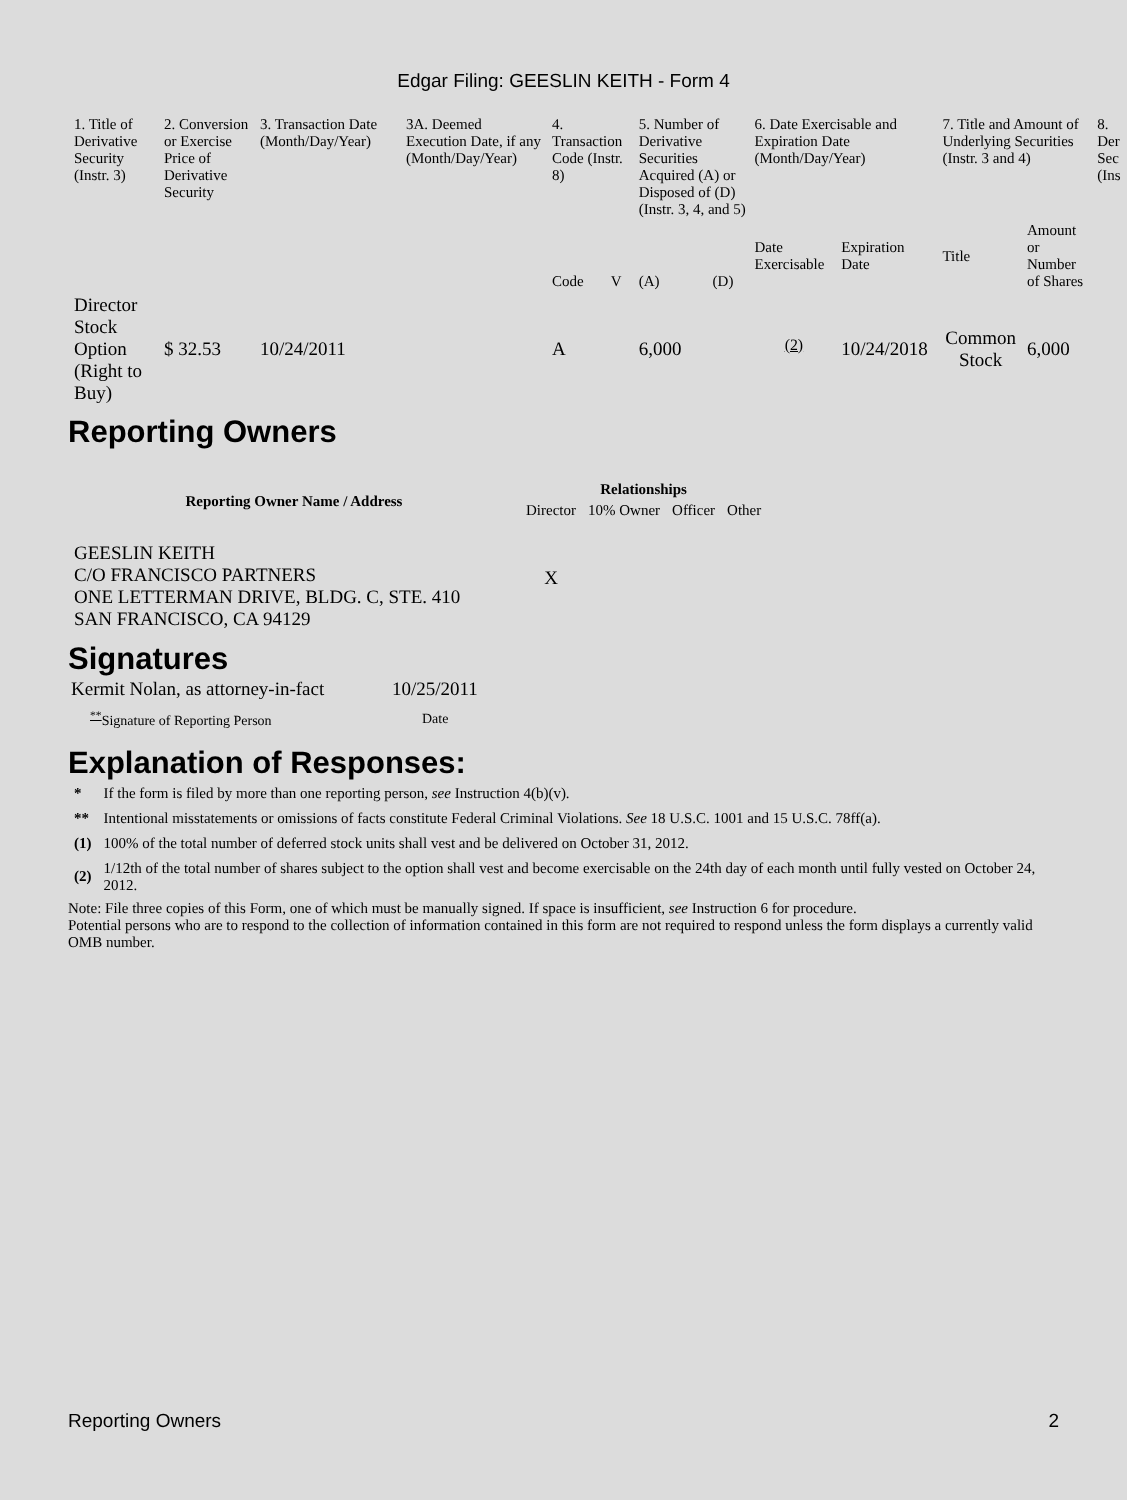Edgar Filing: GEESLIN KEITH - Form 4
| 1. Title of Derivative Security (Instr. 3) | 2. Conversion or Exercise Price of Derivative Security | 3. Transaction Date (Month/Day/Year) | 3A. Deemed Execution Date, if any (Month/Day/Year) | 4. Transaction Code (Instr. 8) | | 5. Number of Derivative Securities Acquired (A) or Disposed of (D) (Instr. 3, 4, and 5) | | 6. Date Exercisable and Expiration Date (Month/Day/Year) | | 7. Title and Amount of Underlying Securities (Instr. 3 and 4) | | 8. Der Sec (Ins |
| | | | | Code | V | (A) | (D) | Date Exercisable | Expiration Date | Title | Amount or Number of Shares | |
| Director Stock Option (Right to Buy) | $ 32.53 | 10/24/2011 | | A | | 6,000 | | <sup>(2)</sup> | 10/24/2018 | Common Stock | 6,000 | |
Reporting Owners
| Reporting Owner Name / Address | Relationships | | | |
| --- | --- | --- | --- | --- |
| | Director | 10% Owner | Officer | Other |
| GEESLIN KEITH C/O FRANCISCO PARTNERS ONE LETTERMAN DRIVE, BLDG. C, STE. 410 SAN FRANCISCO, CA 94129 | X | | | |
Signatures
| Kermit Nolan, as attorney-in-fact | 10/25/2011 |
| <sup>**</sup> Signature of Reporting Person | Date |
Explanation of Responses:
| * | If the form is filed by more than one reporting person, see Instruction 4(b)(v). |
| ** | Intentional misstatements or omissions of facts constitute Federal Criminal Violations. See 18 U.S.C. 1001 and 15 U.S.C. 78ff(a). |
| (1) | 100% of the total number of deferred stock units shall vest and be delivered on October 31, 2012. |
| (2) | 1/12th of the total number of shares subject to the option shall vest and become exercisable on the 24th day of each month until fully vested on October 24, 2012. |
Note: File three copies of this Form, one of which must be manually signed. If space is insufficient, see Instruction 6 for procedure.
Potential persons who are to respond to the collection of information contained in this form are not required to respond unless the form displays a currently valid OMB number.
Reporting Owners 2